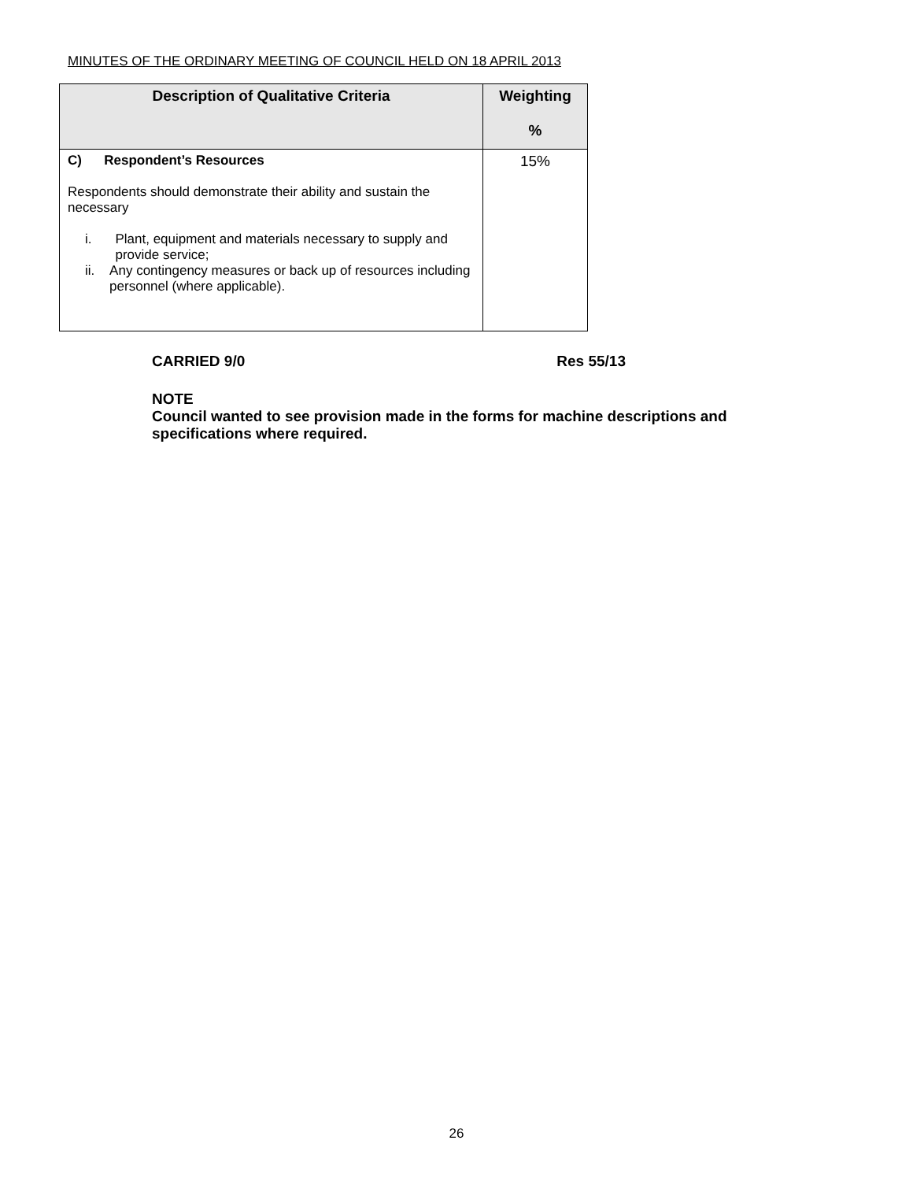MINUTES OF THE ORDINARY MEETING OF COUNCIL HELD ON 18 APRIL 2013
| Description of Qualitative Criteria | Weighting % |
| --- | --- |
| C) Respondent’s Resources Respondents should demonstrate their ability and sustain the necessary i. Plant, equipment and materials necessary to supply and provide service; ii. Any contingency measures or back up of resources including personnel (where applicable). | 15% |
CARRIED 9/0 Res 55/13
NOTE
Council wanted to see provision made in the forms for machine descriptions and specifications where required.
26